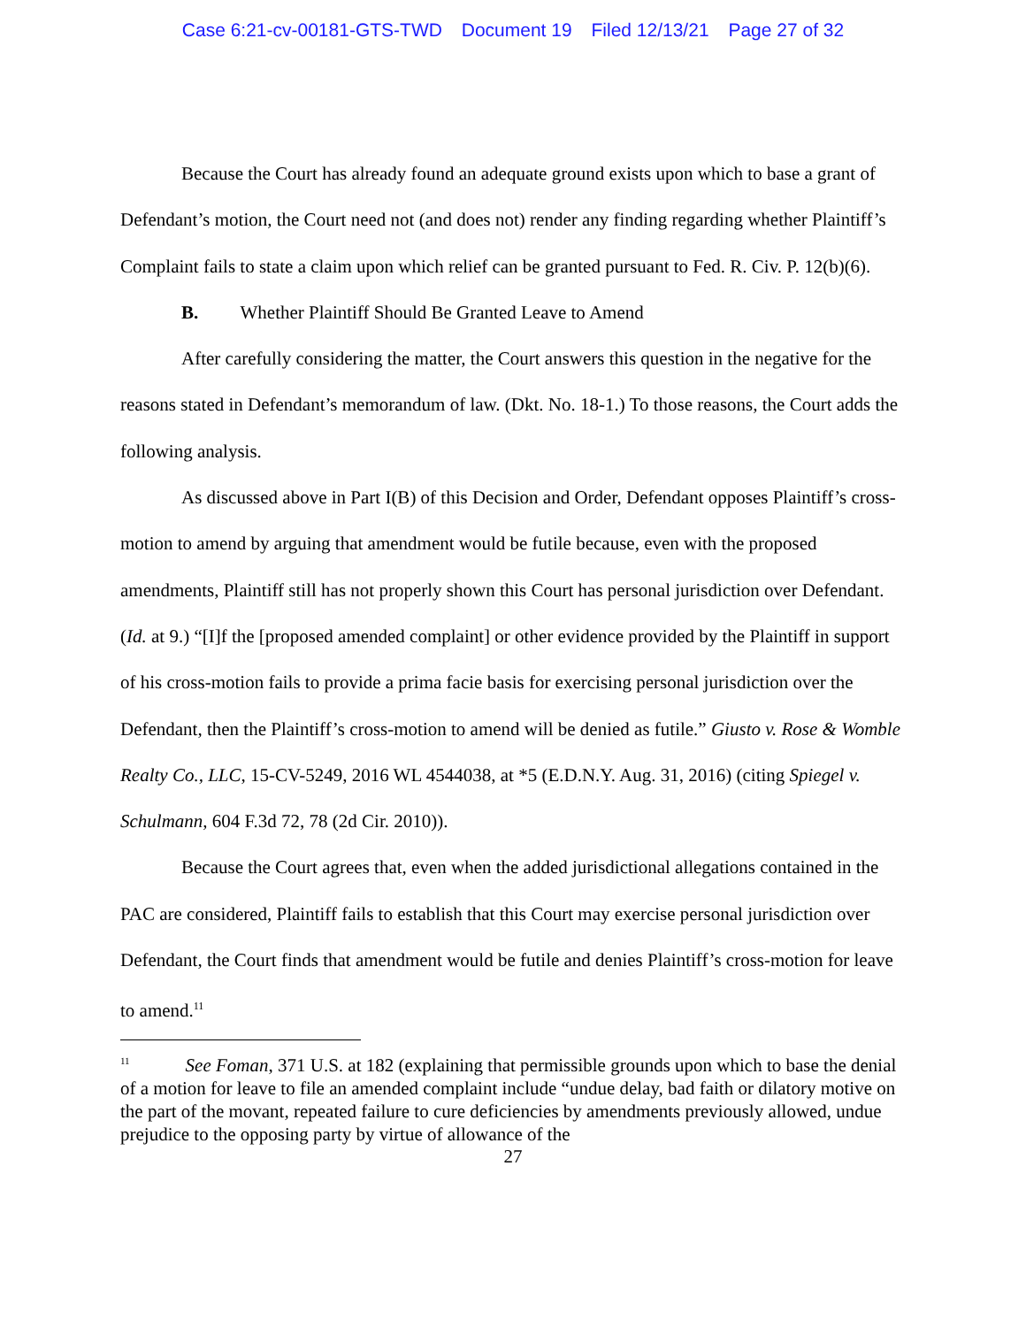Case 6:21-cv-00181-GTS-TWD Document 19 Filed 12/13/21 Page 27 of 32
Because the Court has already found an adequate ground exists upon which to base a grant of Defendant’s motion, the Court need not (and does not) render any finding regarding whether Plaintiff’s Complaint fails to state a claim upon which relief can be granted pursuant to Fed. R. Civ. P. 12(b)(6).
B. Whether Plaintiff Should Be Granted Leave to Amend
After carefully considering the matter, the Court answers this question in the negative for the reasons stated in Defendant’s memorandum of law. (Dkt. No. 18-1.) To those reasons, the Court adds the following analysis.
As discussed above in Part I(B) of this Decision and Order, Defendant opposes Plaintiff’s cross-motion to amend by arguing that amendment would be futile because, even with the proposed amendments, Plaintiff still has not properly shown this Court has personal jurisdiction over Defendant. (Id. at 9.) “[I]f the [proposed amended complaint] or other evidence provided by the Plaintiff in support of his cross-motion fails to provide a prima facie basis for exercising personal jurisdiction over the Defendant, then the Plaintiff’s cross-motion to amend will be denied as futile.” Giusto v. Rose & Womble Realty Co., LLC, 15-CV-5249, 2016 WL 4544038, at *5 (E.D.N.Y. Aug. 31, 2016) (citing Spiegel v. Schulmann, 604 F.3d 72, 78 (2d Cir. 2010)).
Because the Court agrees that, even when the added jurisdictional allegations contained in the PAC are considered, Plaintiff fails to establish that this Court may exercise personal jurisdiction over Defendant, the Court finds that amendment would be futile and denies Plaintiff’s cross-motion for leave to amend.<sup>11</sup>
<sup>11</sup> See Foman, 371 U.S. at 182 (explaining that permissible grounds upon which to base the denial of a motion for leave to file an amended complaint include “undue delay, bad faith or dilatory motive on the part of the movant, repeated failure to cure deficiencies by amendments previously allowed, undue prejudice to the opposing party by virtue of allowance of the
27